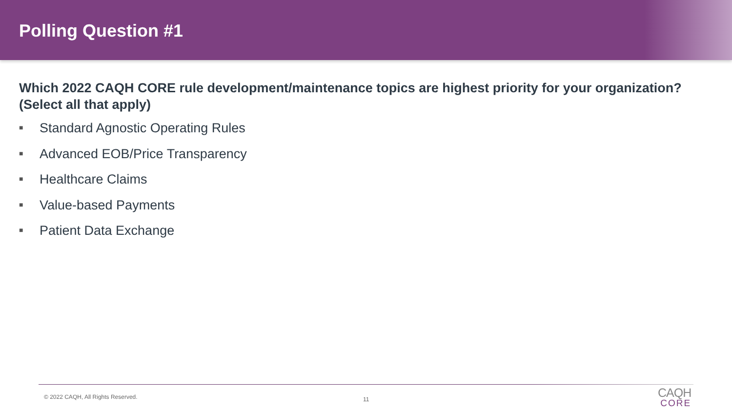Polling Question #1
Which 2022 CAQH CORE rule development/maintenance topics are highest priority for your organization? (Select all that apply)
■ Standard Agnostic Operating Rules
■ Advanced EOB/Price Transparency
■ Healthcare Claims
■ Value-based Payments
■ Patient Data Exchange
© 2022 CAQH, All Rights Reserved.
11
CAQH
CORE